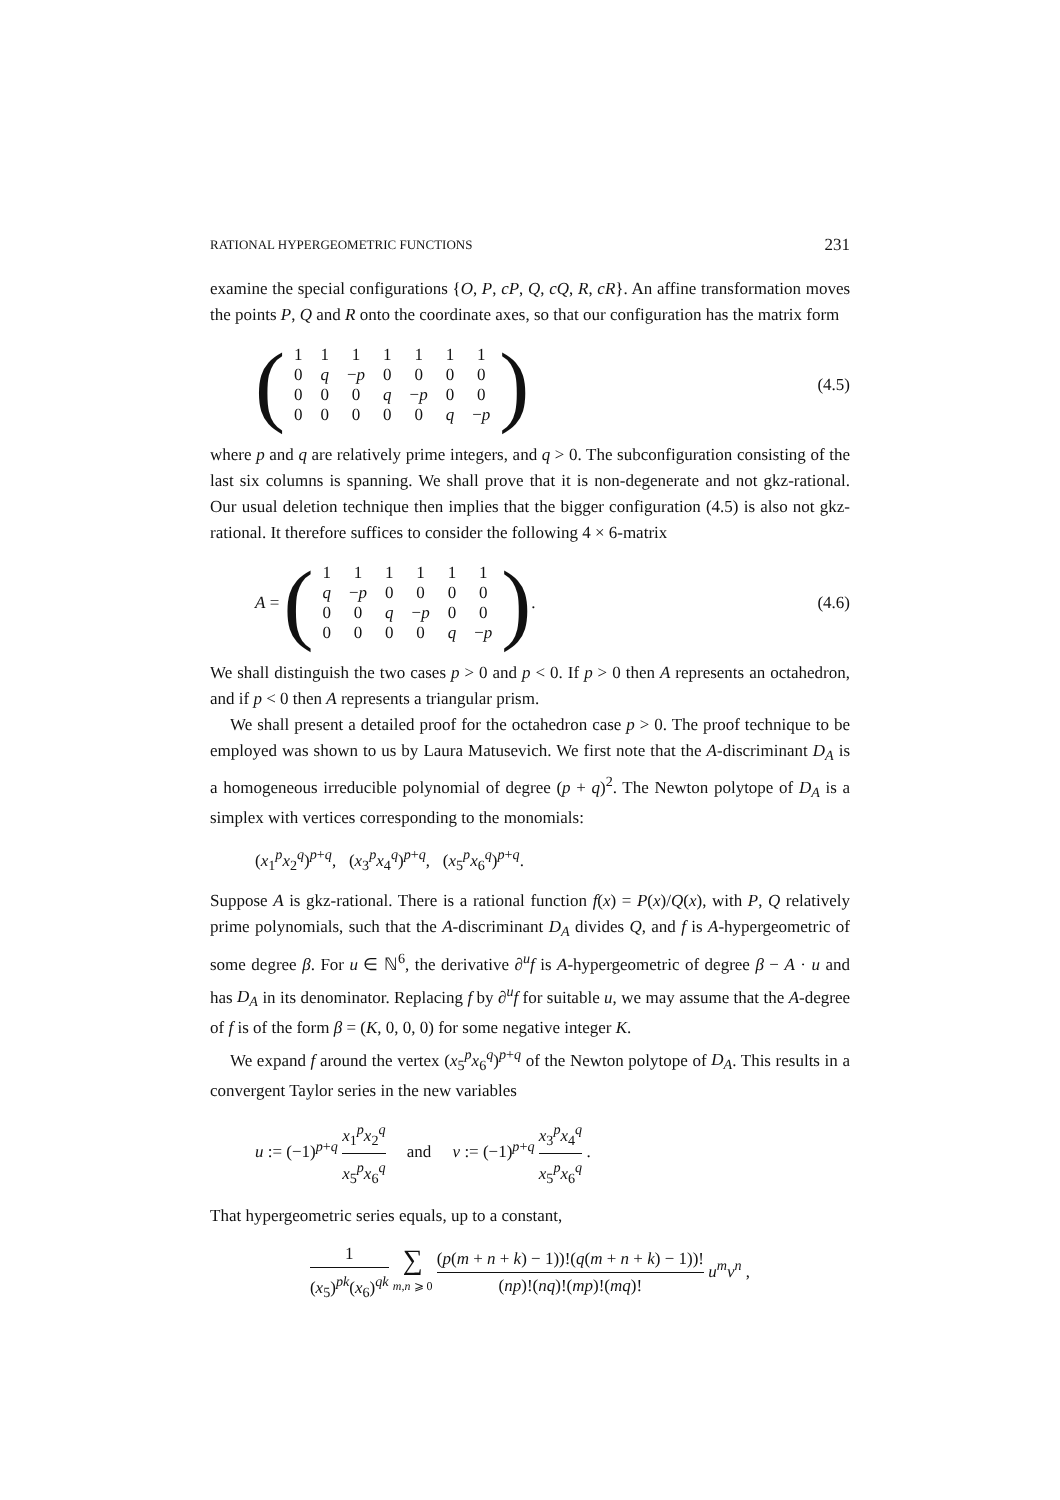RATIONAL HYPERGEOMETRIC FUNCTIONS 231
examine the special configurations {O, P, cP, Q, cQ, R, cR}. An affine transformation moves the points P, Q and R onto the coordinate axes, so that our configuration has the matrix form
(
| 1 | 1 | 1 | 1 | 1 | 1 | 1 |
| 0 | q | − p | 0 | 0 | 0 | 0 |
| 0 | 0 | 0 | q | − p | 0 | 0 |
| 0 | 0 | 0 | 0 | 0 | q | − p |
) (4.5)
where p and q are relatively prime integers, and q > 0. The subconfiguration consisting of the last six columns is spanning. We shall prove that it is non-degenerate and not gkz-rational. Our usual deletion technique then implies that the bigger configuration (4.5) is also not gkz-rational. It therefore suffices to consider the following 4 × 6-matrix
A = (
| 1 | 1 | 1 | 1 | 1 | 1 |
| q | − p | 0 | 0 | 0 | 0 |
| 0 | 0 | q | − p | 0 | 0 |
| 0 | 0 | 0 | 0 | q | − p |
). (4.6)
We shall distinguish the two cases p > 0 and p < 0. If p > 0 then A represents an octahedron, and if p < 0 then A represents a triangular prism.
We shall present a detailed proof for the octahedron case p > 0. The proof technique to be employed was shown to us by Laura Matusevich. We first note that the A-discriminant D<sub>A</sub> is a homogeneous irreducible polynomial of degree (p + q)<sup>2</sup>. The Newton polytope of D<sub>A</sub> is a simplex with vertices corresponding to the monomials:
(x<sub>1</sub><sup>p</sup>x<sub>2</sub><sup>q</sup>)<sup>p+q</sup>, (x<sub>3</sub><sup>p</sup>x<sub>4</sub><sup>q</sup>)<sup>p+q</sup>, (x<sub>5</sub><sup>p</sup>x<sub>6</sub><sup>q</sup>)<sup>p+q</sup>.
Suppose A is gkz-rational. There is a rational function f(x) = P(x)/Q(x), with P, Q relatively prime polynomials, such that the A-discriminant D<sub>A</sub> divides Q, and f is A-hypergeometric of some degree β. For u ∈ ℕ<sup>6</sup>, the derivative ∂<sup>u</sup>f is A-hypergeometric of degree β − A · u and has D<sub>A</sub> in its denominator. Replacing f by ∂<sup>u</sup>f for suitable u, we may assume that the A-degree of f is of the form β = (K, 0, 0, 0) for some negative integer K.
We expand f around the vertex (x<sub>5</sub><sup>p</sup>x<sub>6</sub><sup>q</sup>)<sup>p+q</sup> of the Newton polytope of D<sub>A</sub>. This results in a convergent Taylor series in the new variables
u := (−1)<sup>p+q</sup> x<sub>1</sub><sup>p</sup>x<sub>2</sub><sup>q</sup> x<sub>5</sub><sup>p</sup>x<sub>6</sub><sup>q</sup> and v := (−1)<sup>p+q</sup> x<sub>3</sub><sup>p</sup>x<sub>4</sub><sup>q</sup> x<sub>5</sub><sup>p</sup>x<sub>6</sub><sup>q</sup> .
That hypergeometric series equals, up to a constant,
1 (x<sub>5</sub>)<sup>pk</sup>(x<sub>6</sub>)<sup>qk</sup> ∑ m,n ⩾ 0 (p(m + n + k) − 1))!(q(m + n + k) − 1))! (np)!(nq)!(mp)!(mq)! u<sup>m</sup>v<sup>n</sup> ,